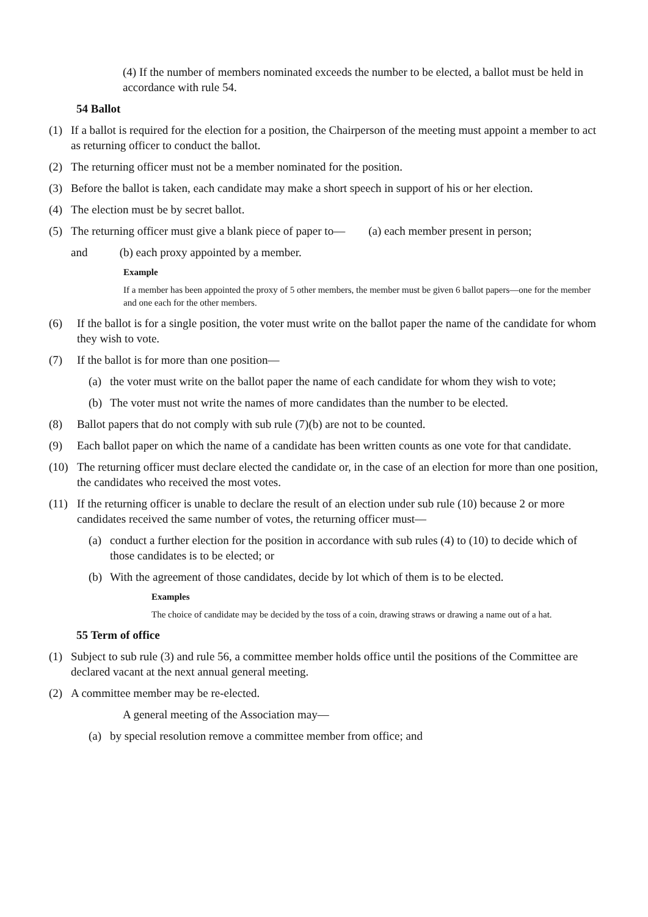(4) If the number of members nominated exceeds the number to be elected, a ballot must be held in accordance with rule 54.
54 Ballot
(1) If a ballot is required for the election for a position, the Chairperson of the meeting must appoint a member to act as returning officer to conduct the ballot.
(2) The returning officer must not be a member nominated for the position.
(3) Before the ballot is taken, each candidate may make a short speech in support of his or her election.
(4) The election must be by secret ballot.
(5) The returning officer must give a blank piece of paper to— (a) each member present in person;
and (b) each proxy appointed by a member.
Example
If a member has been appointed the proxy of 5 other members, the member must be given 6 ballot papers—one for the member and one each for the other members.
(6) If the ballot is for a single position, the voter must write on the ballot paper the name of the candidate for whom they wish to vote.
(7) If the ballot is for more than one position—
(a) the voter must write on the ballot paper the name of each candidate for whom they wish to vote;
(b) The voter must not write the names of more candidates than the number to be elected.
(8) Ballot papers that do not comply with sub rule (7)(b) are not to be counted.
(9) Each ballot paper on which the name of a candidate has been written counts as one vote for that candidate.
(10) The returning officer must declare elected the candidate or, in the case of an election for more than one position, the candidates who received the most votes.
(11) If the returning officer is unable to declare the result of an election under sub rule (10) because 2 or more candidates received the same number of votes, the returning officer must—
(a) conduct a further election for the position in accordance with sub rules (4) to (10) to decide which of those candidates is to be elected; or
(b) With the agreement of those candidates, decide by lot which of them is to be elected.
Examples
The choice of candidate may be decided by the toss of a coin, drawing straws or drawing a name out of a hat.
55 Term of office
(1) Subject to sub rule (3) and rule 56, a committee member holds office until the positions of the Committee are declared vacant at the next annual general meeting.
(2) A committee member may be re-elected.
A general meeting of the Association may—
(a) by special resolution remove a committee member from office; and